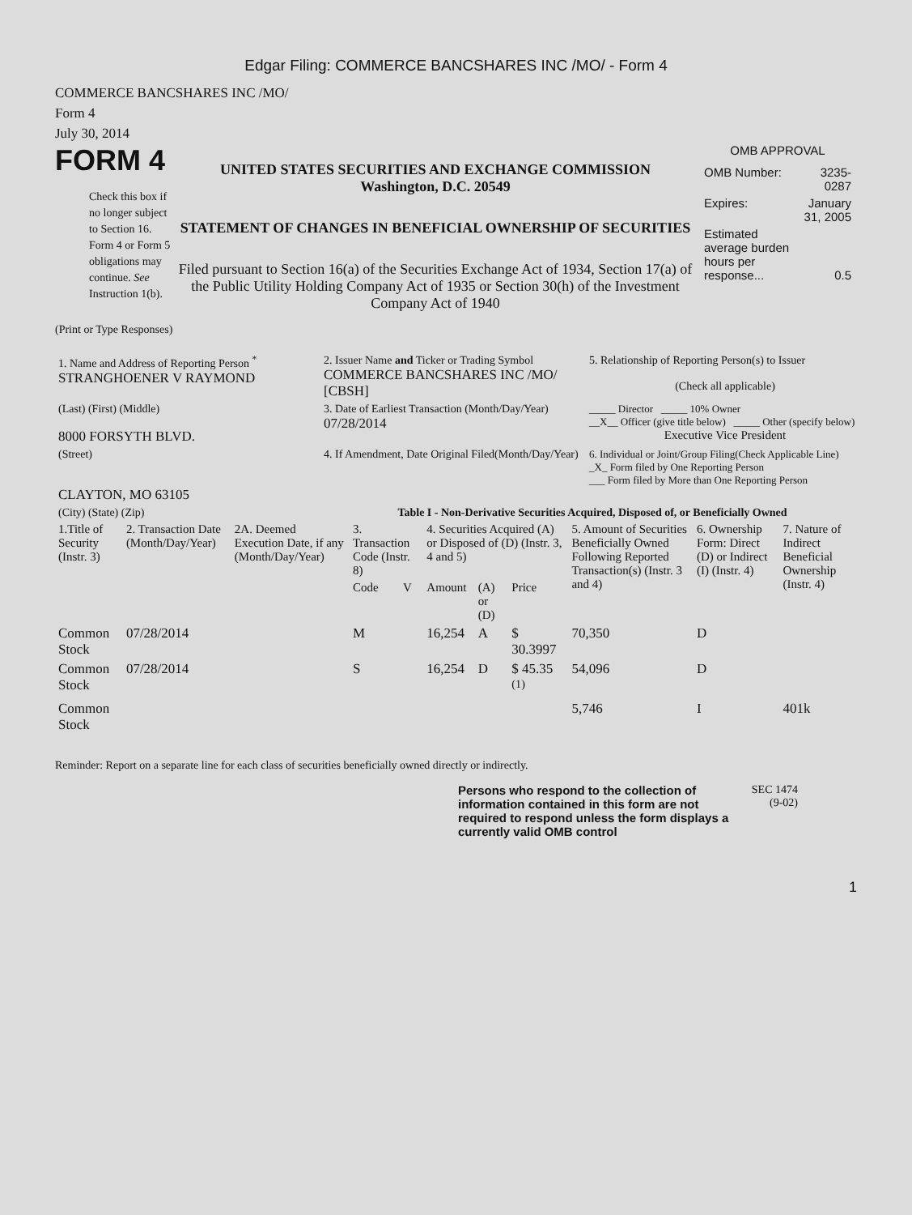Edgar Filing: COMMERCE BANCSHARES INC /MO/ - Form 4
COMMERCE BANCSHARES INC /MO/
Form 4
July 30, 2014
FORM 4
Check this box if no longer subject to Section 16. Form 4 or Form 5 obligations may continue. See Instruction 1(b).
UNITED STATES SECURITIES AND EXCHANGE COMMISSION
Washington, D.C. 20549
STATEMENT OF CHANGES IN BENEFICIAL OWNERSHIP OF SECURITIES
Filed pursuant to Section 16(a) of the Securities Exchange Act of 1934, Section 17(a) of the Public Utility Holding Company Act of 1935 or Section 30(h) of the Investment Company Act of 1940
OMB APPROVAL
| OMB Number: | 3235-0287 |
| Expires: | January 31, 2005 |
| Estimated average burden hours per response... | 0.5 |
(Print or Type Responses)
| 1. Name and Address of Reporting Person <sup>*</sup> STRANGHOENER V RAYMOND | 2. Issuer Name and Ticker or Trading Symbol COMMERCE BANCSHARES INC /MO/ [CBSH] | 5. Relationship of Reporting Person(s) to Issuer (Check all applicable) |
| (Last) (First) (Middle) 8000 FORSYTH BLVD. | 3. Date of Earliest Transaction (Month/Day/Year) 07/28/2014 | _____ Director _____ 10% Owner __X__ Officer (give title below) _____ Other (specify below) Executive Vice President |
| (Street) CLAYTON, MO 63105 | 4. If Amendment, Date Original Filed(Month/Day/Year) | 6. Individual or Joint/Group Filing(Check Applicable Line) _X_ Form filed by One Reporting Person ___ Form filed by More than One Reporting Person |
| (City) (State) (Zip) | Table I - Non-Derivative Securities Acquired, Disposed of, or Beneficially Owned | |
| 1.Title of Security (Instr. 3) | 2. Transaction Date (Month/Day/Year) | 2A. Deemed Execution Date, if any (Month/Day/Year) | 3. Transaction Code (Instr. 8) | | 4. Securities Acquired (A) or Disposed of (D) (Instr. 3, 4 and 5) | | | 5. Amount of Securities Beneficially Owned Following Reported Transaction(s) (Instr. 3 and 4) | 6. Ownership Form: Direct (D) or Indirect (I) (Instr. 4) | 7. Nature of Indirect Beneficial Ownership (Instr. 4) |
| --- | --- | --- | --- | --- | --- | --- | --- | --- | --- | --- |
| | | | Code | V | Amount | (A) or (D) | Price | | | |
| Common Stock | 07/28/2014 | | M | | 16,254 | A | $ 30.3997 | 70,350 | D | |
| Common Stock | 07/28/2014 | | S | | 16,254 | D | $ 45.35 <sup>(1)</sup> | 54,096 | D | |
| Common Stock | | | | | | | | 5,746 | I | 401k |
Reminder: Report on a separate line for each class of securities beneficially owned directly or indirectly.
Persons who respond to the collection of information contained in this form are not required to respond unless the form displays a currently valid OMB control
SEC 1474
(9-02)
1